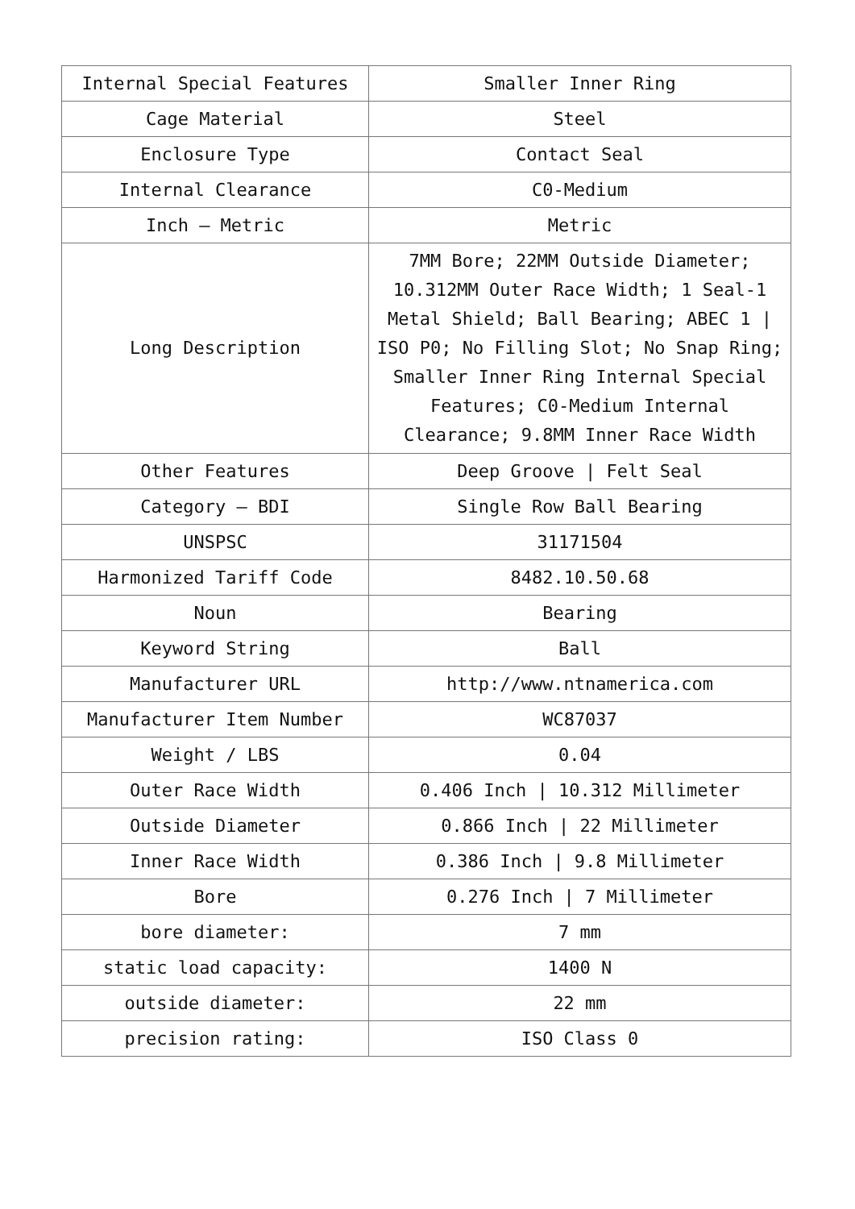| Internal Special Features | Smaller Inner Ring |
| Cage Material | Steel |
| Enclosure Type | Contact Seal |
| Internal Clearance | C0-Medium |
| Inch – Metric | Metric |
| Long Description | 7MM Bore; 22MM Outside Diameter; 10.312MM Outer Race Width; 1 Seal-1 Metal Shield; Ball Bearing; ABEC 1 / ISO P0; No Filling Slot; No Snap Ring; Smaller Inner Ring Internal Special Features; C0-Medium Internal Clearance; 9.8MM Inner Race Width |
| Other Features | Deep Groove / Felt Seal |
| Category – BDI | Single Row Ball Bearing |
| UNSPSC | 31171504 |
| Harmonized Tariff Code | 8482.10.50.68 |
| Noun | Bearing |
| Keyword String | Ball |
| Manufacturer URL | http://www.ntnamerica.com |
| Manufacturer Item Number | WC87037 |
| Weight / LBS | 0.04 |
| Outer Race Width | 0.406 Inch / 10.312 Millimeter |
| Outside Diameter | 0.866 Inch / 22 Millimeter |
| Inner Race Width | 0.386 Inch / 9.8 Millimeter |
| Bore | 0.276 Inch / 7 Millimeter |
| bore diameter: | 7 mm |
| static load capacity: | 1400 N |
| outside diameter: | 22 mm |
| precision rating: | ISO Class 0 |